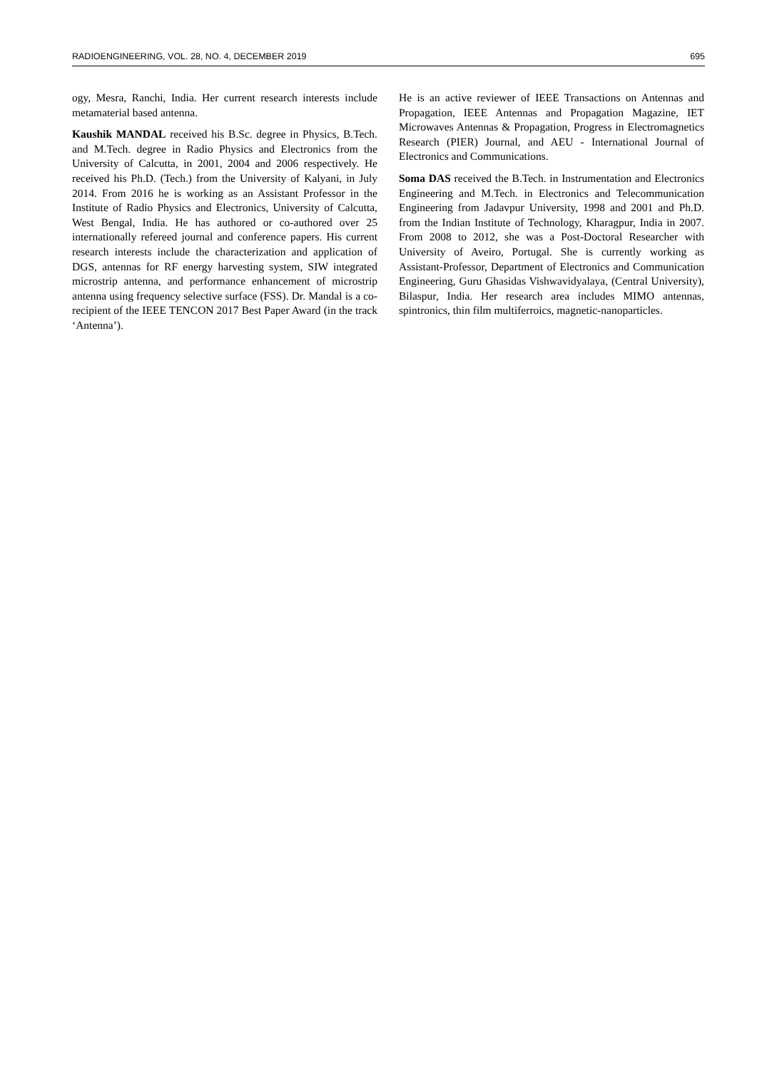RADIOENGINEERING, VOL. 28, NO. 4, DECEMBER 2019 695
ogy, Mesra, Ranchi, India. Her current research interests include metamaterial based antenna.
Kaushik MANDAL received his B.Sc. degree in Physics, B.Tech. and M.Tech. degree in Radio Physics and Electronics from the University of Calcutta, in 2001, 2004 and 2006 respectively. He received his Ph.D. (Tech.) from the University of Kalyani, in July 2014. From 2016 he is working as an Assistant Professor in the Institute of Radio Physics and Electronics, University of Calcutta, West Bengal, India. He has authored or co-authored over 25 internationally refereed journal and conference papers. His current research interests include the characterization and application of DGS, antennas for RF energy harvesting system, SIW integrated microstrip antenna, and performance enhancement of microstrip antenna using frequency selective surface (FSS). Dr. Mandal is a co-recipient of the IEEE TENCON 2017 Best Paper Award (in the track ‘Antenna’).
He is an active reviewer of IEEE Transactions on Antennas and Propagation, IEEE Antennas and Propagation Magazine, IET Microwaves Antennas & Propagation, Progress in Electromagnetics Research (PIER) Journal, and AEU - International Journal of Electronics and Communications.
Soma DAS received the B.Tech. in Instrumentation and Electronics Engineering and M.Tech. in Electronics and Telecommunication Engineering from Jadavpur University, 1998 and 2001 and Ph.D. from the Indian Institute of Technology, Kharagpur, India in 2007. From 2008 to 2012, she was a Post-Doctoral Researcher with University of Aveiro, Portugal. She is currently working as Assistant-Professor, Department of Electronics and Communication Engineering, Guru Ghasidas Vishwavidyalaya, (Central University), Bilaspur, India. Her research area includes MIMO antennas, spintronics, thin film multiferroics, magnetic-nanoparticles.